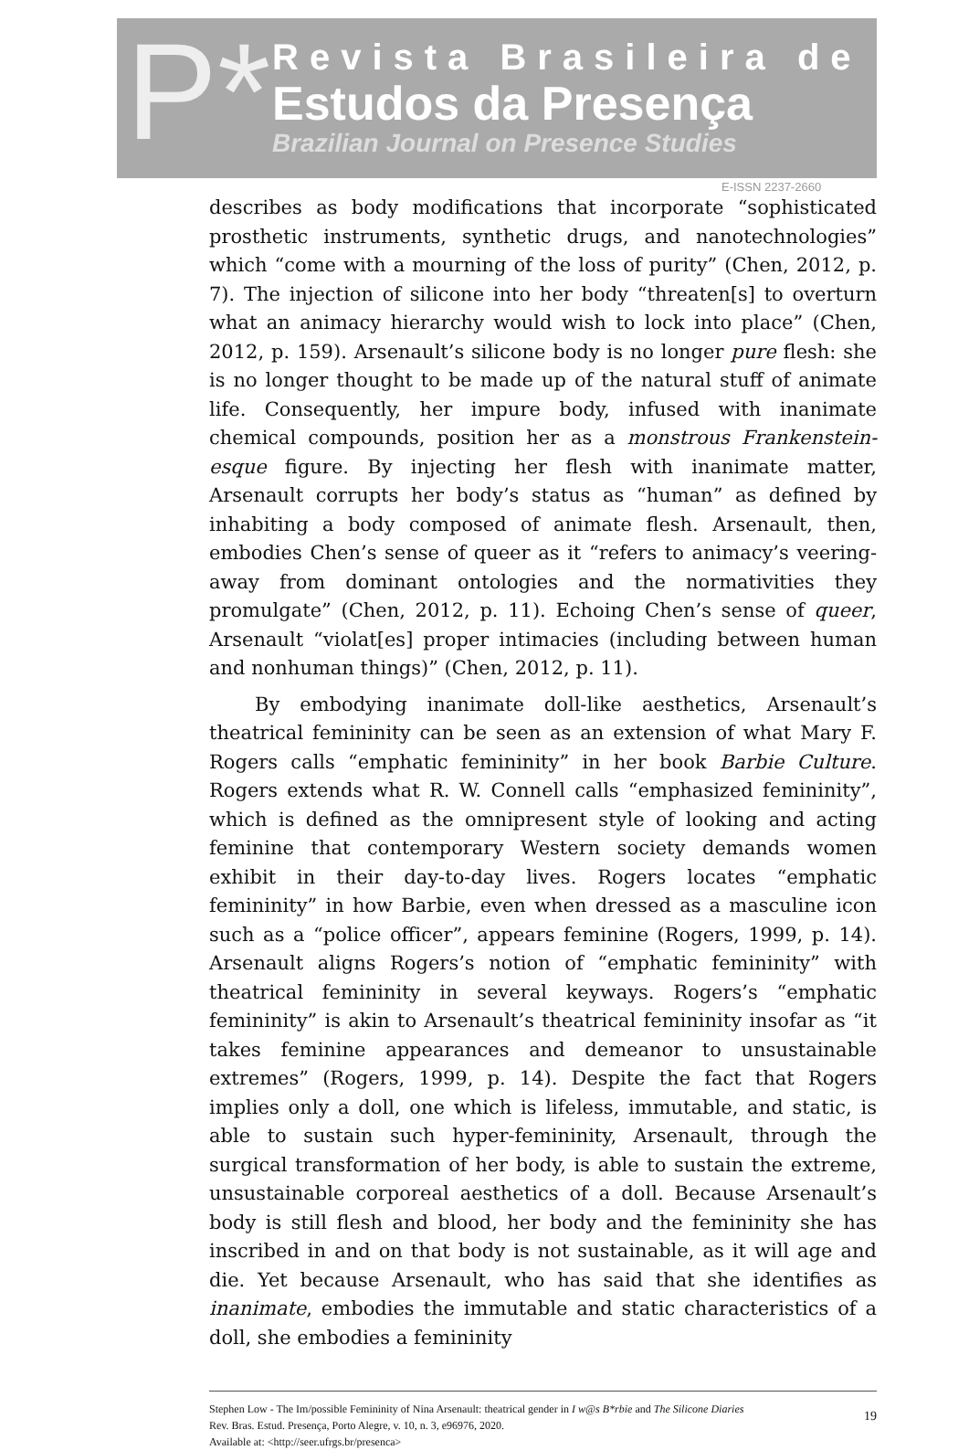P*
Revista Brasileira de
Estudos da Presença
Brazilian Journal on Presence Studies
E-ISSN 2237-2660
describes as body modifications that incorporate “sophisticated prosthetic instruments, synthetic drugs, and nanotechnologies” which “come with a mourning of the loss of purity” (Chen, 2012, p. 7). The injection of silicone into her body “threaten[s] to overturn what an animacy hierarchy would wish to lock into place” (Chen, 2012, p. 159). Arsenault’s silicone body is no longer pure flesh: she is no longer thought to be made up of the natural stuff of animate life. Consequently, her impure body, infused with inanimate chemical compounds, position her as a monstrous Frankenstein-esque figure. By injecting her flesh with inanimate matter, Arsenault corrupts her body’s status as “human” as defined by inhabiting a body composed of animate flesh. Arsenault, then, embodies Chen’s sense of queer as it “refers to animacy’s veering-away from dominant ontologies and the normativities they promulgate” (Chen, 2012, p. 11). Echoing Chen’s sense of queer, Arsenault “violat[es] proper intimacies (including between human and nonhuman things)” (Chen, 2012, p. 11).
By embodying inanimate doll-like aesthetics, Arsenault’s theatrical femininity can be seen as an extension of what Mary F. Rogers calls “emphatic femininity” in her book Barbie Culture. Rogers extends what R. W. Connell calls “emphasized femininity”, which is defined as the omnipresent style of looking and acting feminine that contemporary Western society demands women exhibit in their day-to-day lives. Rogers locates “emphatic femininity” in how Barbie, even when dressed as a masculine icon such as a “police officer”, appears feminine (Rogers, 1999, p. 14). Arsenault aligns Rogers’s notion of “emphatic femininity” with theatrical femininity in several keyways. Rogers’s “emphatic femininity” is akin to Arsenault’s theatrical femininity insofar as “it takes feminine appearances and demeanor to unsustainable extremes” (Rogers, 1999, p. 14). Despite the fact that Rogers implies only a doll, one which is lifeless, immutable, and static, is able to sustain such hyper-femininity, Arsenault, through the surgical transformation of her body, is able to sustain the extreme, unsustainable corporeal aesthetics of a doll. Because Arsenault’s body is still flesh and blood, her body and the femininity she has inscribed in and on that body is not sustainable, as it will age and die. Yet because Arsenault, who has said that she identifies as inanimate, embodies the immutable and static characteristics of a doll, she embodies a femininity
Stephen Low - The Im/possible Femininity of Nina Arsenault: theatrical gender in I w@s B*rbie and The Silicone Diaries
Rev. Bras. Estud. Presença, Porto Alegre, v. 10, n. 3, e96976, 2020.
Available at: <http://seer.ufrgs.br/presenca>
19